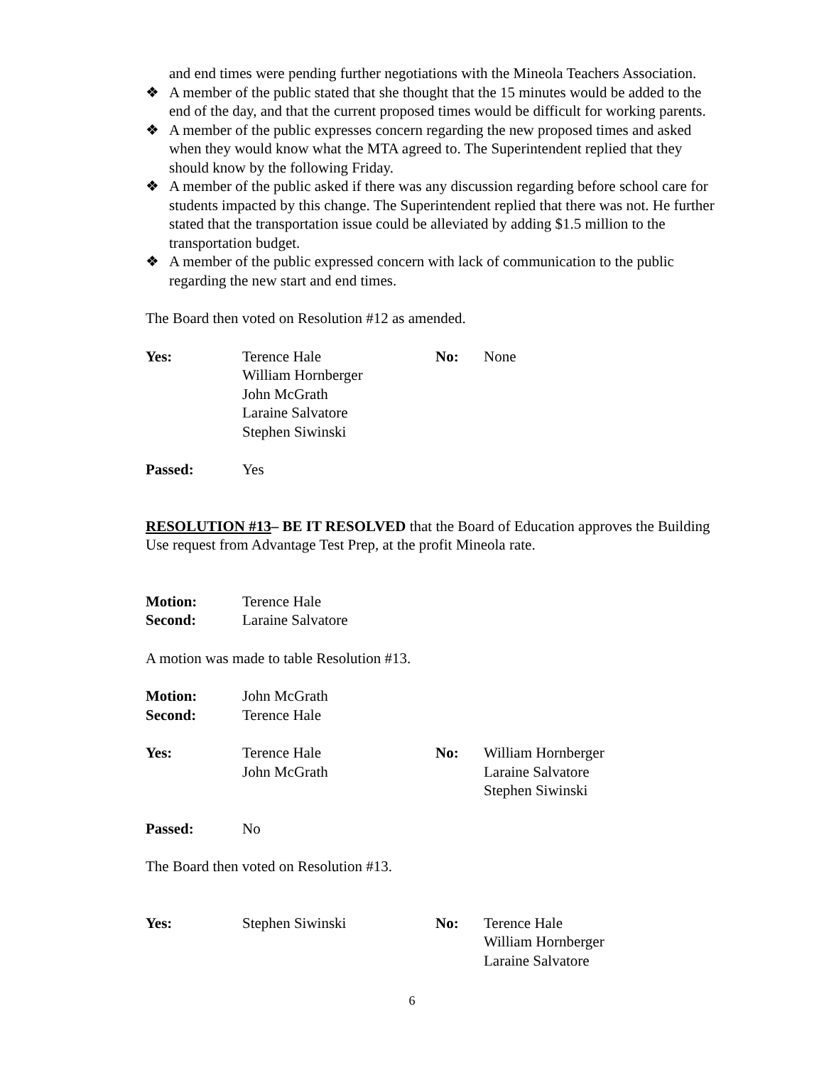and end times were pending further negotiations with the Mineola Teachers Association.
❖ A member of the public stated that she thought that the 15 minutes would be added to the end of the day, and that the current proposed times would be difficult for working parents.
❖ A member of the public expresses concern regarding the new proposed times and asked when they would know what the MTA agreed to. The Superintendent replied that they should know by the following Friday.
❖ A member of the public asked if there was any discussion regarding before school care for students impacted by this change. The Superintendent replied that there was not. He further stated that the transportation issue could be alleviated by adding $1.5 million to the transportation budget.
❖ A member of the public expressed concern with lack of communication to the public regarding the new start and end times.
The Board then voted on Resolution #12 as amended.
| Yes: | Terence Hale William Hornberger John McGrath Laraine Salvatore Stephen Siwinski | No: | None |
| Passed: | Yes |
RESOLUTION #13– BE IT RESOLVED that the Board of Education approves the Building Use request from Advantage Test Prep, at the profit Mineola rate.
| Motion: | Terence Hale |
| Second: | Laraine Salvatore |
A motion was made to table Resolution #13.
| Motion: | John McGrath |
| Second: | Terence Hale |
| Yes: | Terence Hale John McGrath | No: | William Hornberger Laraine Salvatore Stephen Siwinski |
| Passed: | No |
The Board then voted on Resolution #13.
| Yes: | Stephen Siwinski | No: | Terence Hale William Hornberger Laraine Salvatore |
6